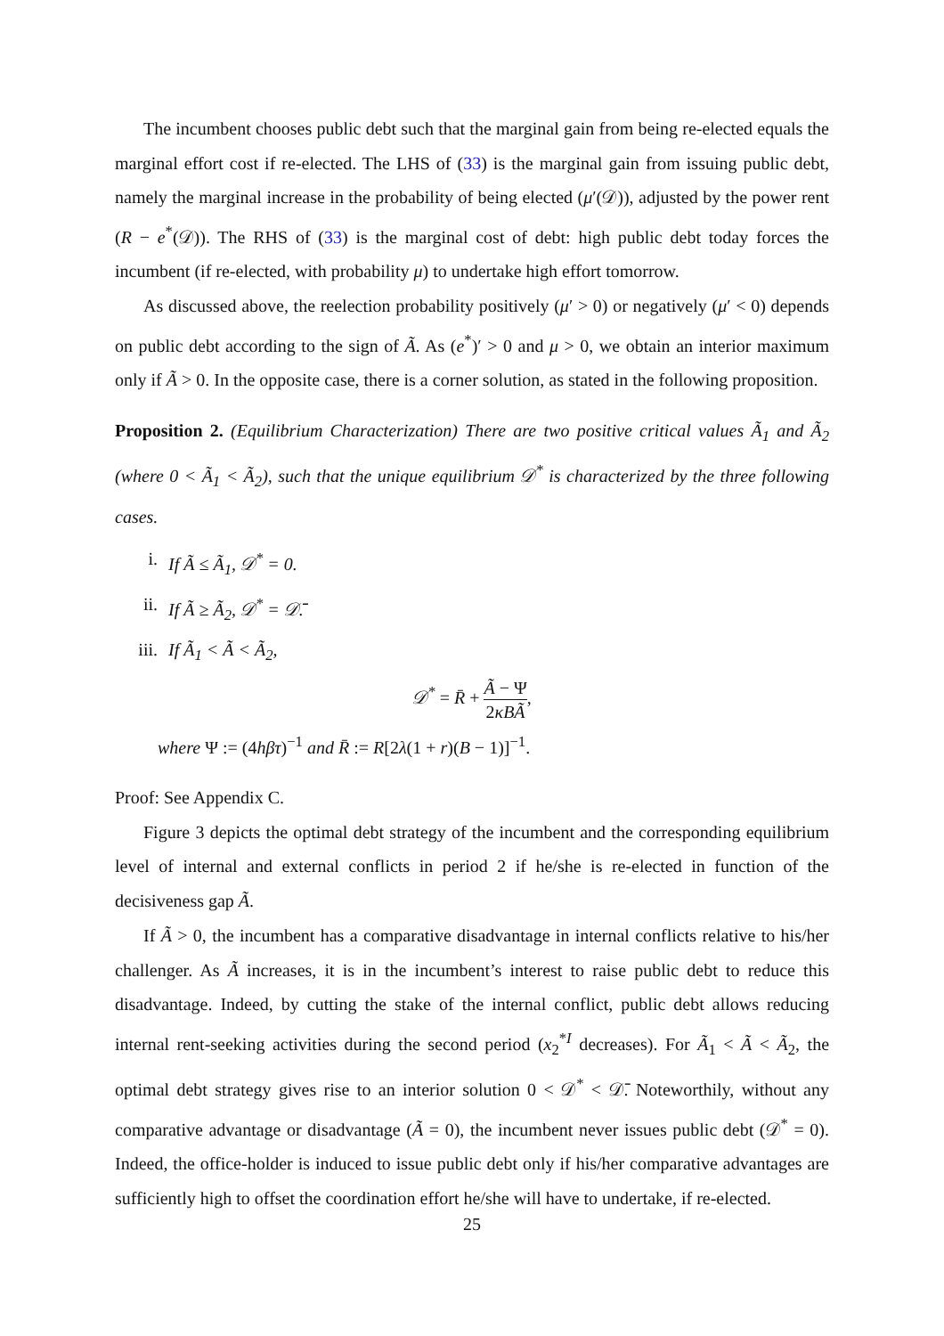The incumbent chooses public debt such that the marginal gain from being re-elected equals the marginal effort cost if re-elected. The LHS of (33) is the marginal gain from issuing public debt, namely the marginal increase in the probability of being elected (μ′(𝒟)), adjusted by the power rent (R − e<sup>*</sup>(𝒟)). The RHS of (33) is the marginal cost of debt: high public debt today forces the incumbent (if re-elected, with probability μ) to undertake high effort tomorrow.
As discussed above, the reelection probability positively (μ′ > 0) or negatively (μ′ < 0) depends on public debt according to the sign of Ã. As (e<sup>*</sup>)′ > 0 and μ > 0, we obtain an interior maximum only if Ã > 0. In the opposite case, there is a corner solution, as stated in the following proposition.
Proposition 2. (Equilibrium Characterization) There are two positive critical values Ã<sub>1</sub> and Ã<sub>2</sub> (where 0 < Ã<sub>1</sub> < Ã<sub>2</sub>), such that the unique equilibrium 𝒟<sup>*</sup> is characterized by the three following cases.
i. If Ã ≤ Ã<sub>1</sub>, 𝒟<sup>*</sup> = 0.
ii. If Ã ≥ Ã<sub>2</sub>, 𝒟<sup>*</sup> = 𝒟̄.
iii. If Ã<sub>1</sub> < Ã < Ã<sub>2</sub>,
𝒟<sup>*</sup> = R̄ + Ã − Ψ 2κBÃ,
where Ψ := (4hβτ)<sup>−1</sup> and R̄ := R[2λ(1 + r)(B − 1)]<sup>−1</sup>.
Proof: See Appendix C.
Figure 3 depicts the optimal debt strategy of the incumbent and the corresponding equilibrium level of internal and external conflicts in period 2 if he/she is re-elected in function of the decisiveness gap Ã.
If Ã > 0, the incumbent has a comparative disadvantage in internal conflicts relative to his/her challenger. As Ã increases, it is in the incumbent’s interest to raise public debt to reduce this disadvantage. Indeed, by cutting the stake of the internal conflict, public debt allows reducing internal rent-seeking activities during the second period (x<sub>2</sub><sup>*I</sup> decreases). For Ã<sub>1</sub> < Ã < Ã<sub>2</sub>, the optimal debt strategy gives rise to an interior solution 0 < 𝒟<sup>*</sup> < 𝒟̄. Noteworthily, without any comparative advantage or disadvantage (Ã = 0), the incumbent never issues public debt (𝒟<sup>*</sup> = 0). Indeed, the office-holder is induced to issue public debt only if his/her comparative advantages are sufficiently high to offset the coordination effort he/she will have to undertake, if re-elected.
25